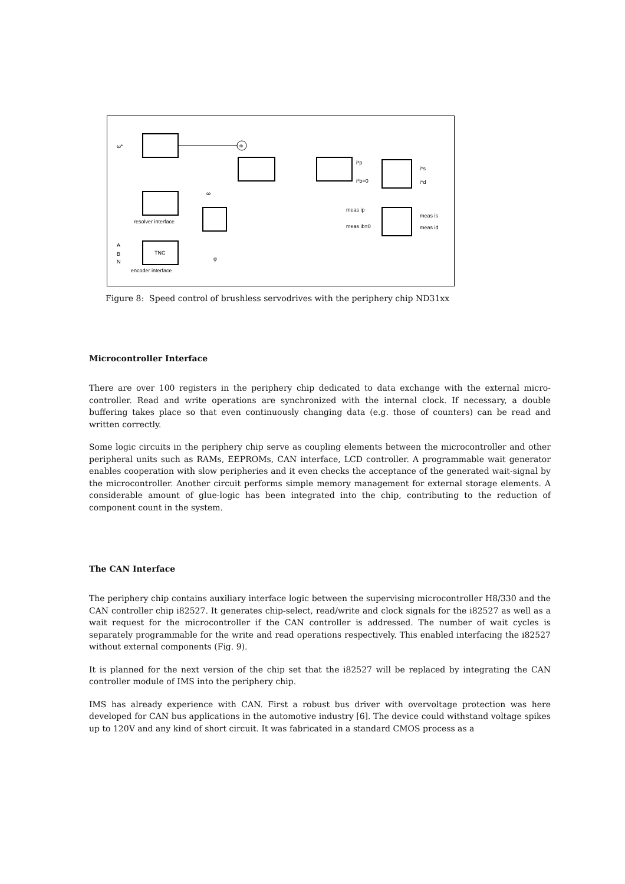ω*
dk
TNC
φ
ω
i*s
i*d
i*p
i*b=0
meas ip
meas ib=0
meas is
meas id
A
B
N
encoder interface
resolver interface
Figure 8: Speed control of brushless servodrives with the periphery chip ND31xx
Microcontroller Interface
There are over 100 registers in the periphery chip dedicated to data exchange with the external micro-controller. Read and write operations are synchronized with the internal clock. If necessary, a double buffering takes place so that even continuously changing data (e.g. those of counters) can be read and written correctly.
Some logic circuits in the periphery chip serve as coupling elements between the microcontroller and other peripheral units such as RAMs, EEPROMs, CAN interface, LCD controller. A programmable wait generator enables cooperation with slow peripheries and it even checks the acceptance of the generated wait-signal by the microcontroller. Another circuit performs simple memory management for external storage elements. A considerable amount of glue-logic has been integrated into the chip, contributing to the reduction of component count in the system.
The CAN Interface
The periphery chip contains auxiliary interface logic between the supervising microcontroller H8/330 and the CAN controller chip i82527. It generates chip-select, read/write and clock signals for the i82527 as well as a wait request for the microcontroller if the CAN controller is addressed. The number of wait cycles is separately programmable for the write and read operations respectively. This enabled interfacing the i82527 without external components (Fig. 9).
It is planned for the next version of the chip set that the i82527 will be replaced by integrating the CAN controller module of IMS into the periphery chip.
IMS has already experience with CAN. First a robust bus driver with overvoltage protection was here developed for CAN bus applications in the automotive industry [6]. The device could withstand voltage spikes up to 120V and any kind of short circuit. It was fabricated in a standard CMOS process as a